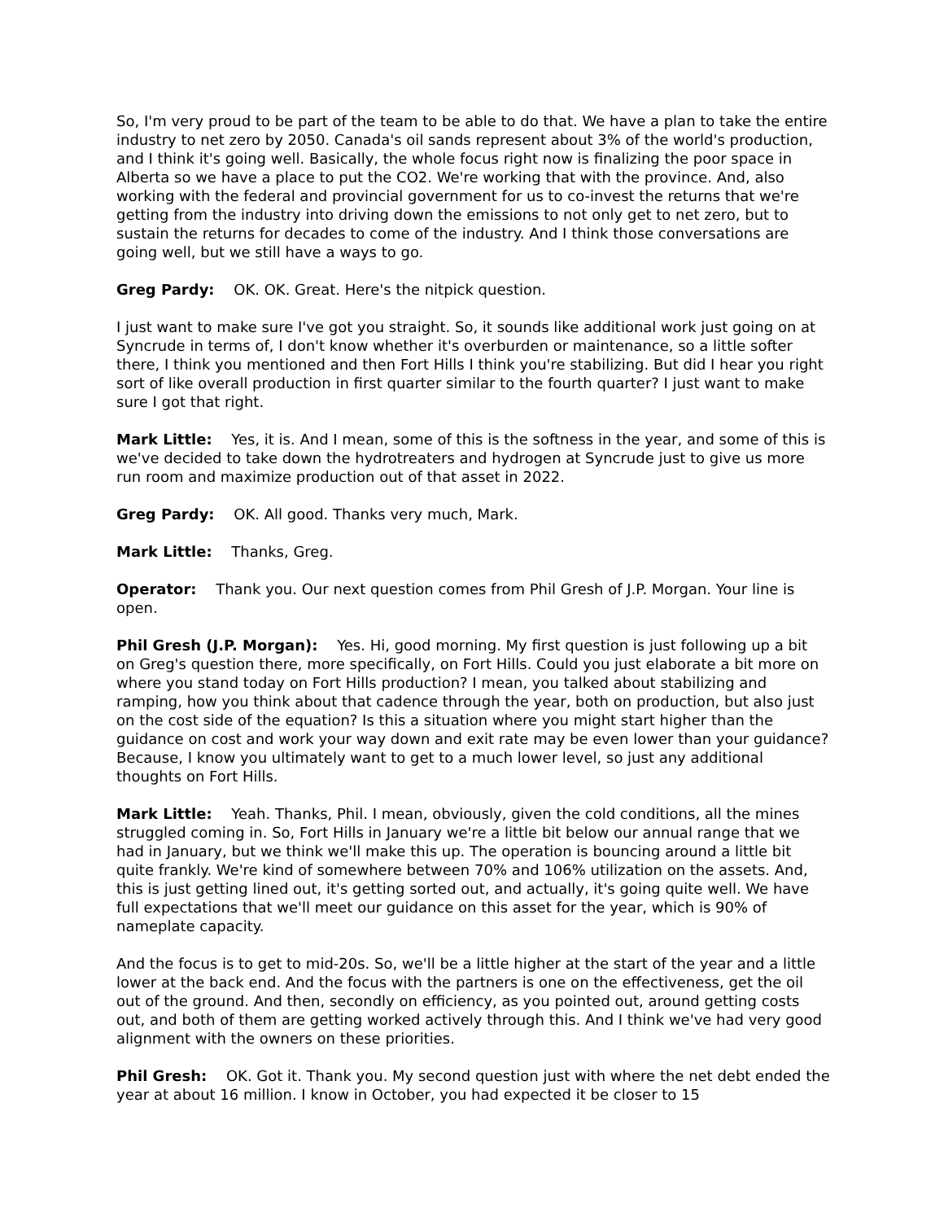So, I'm very proud to be part of the team to be able to do that. We have a plan to take the entire industry to net zero by 2050. Canada's oil sands represent about 3% of the world's production, and I think it's going well. Basically, the whole focus right now is finalizing the poor space in Alberta so we have a place to put the CO2. We're working that with the province. And, also working with the federal and provincial government for us to co-invest the returns that we're getting from the industry into driving down the emissions to not only get to net zero, but to sustain the returns for decades to come of the industry. And I think those conversations are going well, but we still have a ways to go.
Greg Pardy: OK. OK. Great. Here's the nitpick question.
I just want to make sure I've got you straight. So, it sounds like additional work just going on at Syncrude in terms of, I don't know whether it's overburden or maintenance, so a little softer there, I think you mentioned and then Fort Hills I think you're stabilizing. But did I hear you right sort of like overall production in first quarter similar to the fourth quarter? I just want to make sure I got that right.
Mark Little: Yes, it is. And I mean, some of this is the softness in the year, and some of this is we've decided to take down the hydrotreaters and hydrogen at Syncrude just to give us more run room and maximize production out of that asset in 2022.
Greg Pardy: OK. All good. Thanks very much, Mark.
Mark Little: Thanks, Greg.
Operator: Thank you. Our next question comes from Phil Gresh of J.P. Morgan. Your line is open.
Phil Gresh (J.P. Morgan): Yes. Hi, good morning. My first question is just following up a bit on Greg's question there, more specifically, on Fort Hills. Could you just elaborate a bit more on where you stand today on Fort Hills production? I mean, you talked about stabilizing and ramping, how you think about that cadence through the year, both on production, but also just on the cost side of the equation? Is this a situation where you might start higher than the guidance on cost and work your way down and exit rate may be even lower than your guidance? Because, I know you ultimately want to get to a much lower level, so just any additional thoughts on Fort Hills.
Mark Little: Yeah. Thanks, Phil. I mean, obviously, given the cold conditions, all the mines struggled coming in. So, Fort Hills in January we're a little bit below our annual range that we had in January, but we think we'll make this up. The operation is bouncing around a little bit quite frankly. We're kind of somewhere between 70% and 106% utilization on the assets. And, this is just getting lined out, it's getting sorted out, and actually, it's going quite well. We have full expectations that we'll meet our guidance on this asset for the year, which is 90% of nameplate capacity.
And the focus is to get to mid-20s. So, we'll be a little higher at the start of the year and a little lower at the back end. And the focus with the partners is one on the effectiveness, get the oil out of the ground. And then, secondly on efficiency, as you pointed out, around getting costs out, and both of them are getting worked actively through this. And I think we've had very good alignment with the owners on these priorities.
Phil Gresh: OK. Got it. Thank you. My second question just with where the net debt ended the year at about 16 million. I know in October, you had expected it be closer to 15